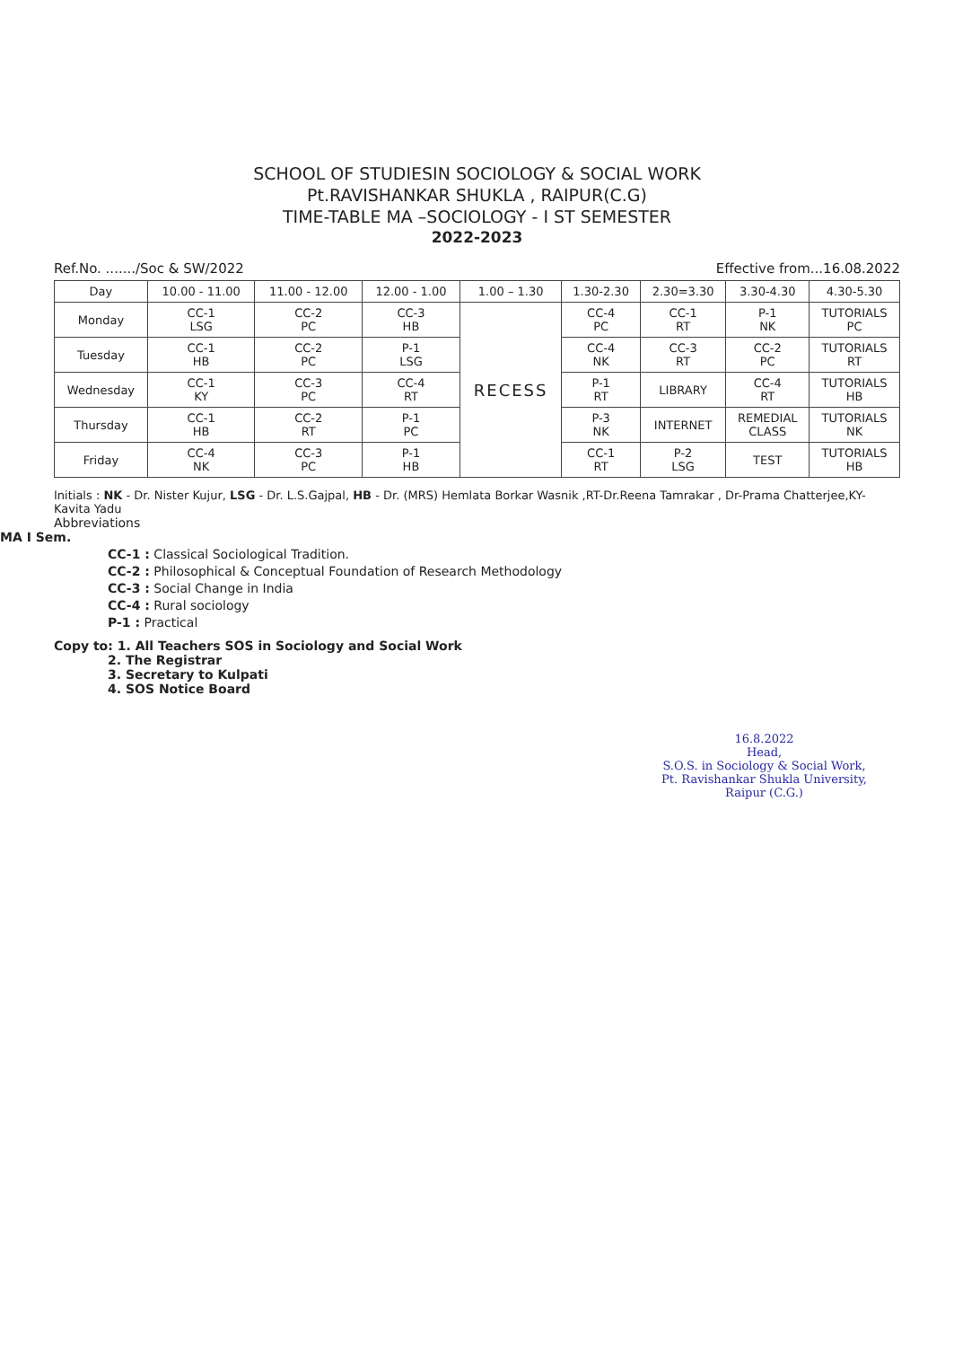SCHOOL OF STUDIESIN SOCIOLOGY & SOCIAL WORK
Pt.RAVISHANKAR SHUKLA , RAIPUR(C.G)
TIME-TABLE MA –SOCIOLOGY - I ST SEMESTER
2022-2023
Ref.No. ......./Soc & SW/2022 Effective from...16.08.2022
| Day | 10.00 - 11.00 | 11.00 - 12.00 | 12.00 - 1.00 | 1.00 – 1.30 | 1.30-2.30 | 2.30=3.30 | 3.30-4.30 | 4.30-5.30 |
| --- | --- | --- | --- | --- | --- | --- | --- | --- |
| Monday | CC-1 LSG | CC-2 PC | CC-3 HB | RECESS | CC-4 PC | CC-1 RT | P-1 NK | TUTORIALS PC |
| Tuesday | CC-1 HB | CC-2 PC | P-1 LSG | | CC-4 NK | CC-3 RT | CC-2 PC | TUTORIALS RT |
| Wednesday | CC-1 KY | CC-3 PC | CC-4 RT | | P-1 RT | LIBRARY | CC-4 RT | TUTORIALS HB |
| Thursday | CC-1 HB | CC-2 RT | P-1 PC | | P-3 NK | INTERNET | REMEDIAL CLASS | TUTORIALS NK |
| Friday | CC-4 NK | CC-3 PC | P-1 HB | | CC-1 RT | P-2 LSG | TEST | TUTORIALS HB |
Initials : NK - Dr. Nister Kujur, LSG - Dr. L.S.Gajpal, HB - Dr. (MRS) Hemlata Borkar Wasnik ,RT-Dr.Reena Tamrakar , Dr-Prama Chatterjee,KY- Kavita Yadu
Abbreviations
MA I Sem.
CC-1 : Classical Sociological Tradition.
CC-2 : Philosophical & Conceptual Foundation of Research Methodology
CC-3 : Social Change in India
CC-4 : Rural sociology
P-1 : Practical
Copy to: 1. All Teachers SOS in Sociology and Social Work
2. The Registrar
3. Secretary to Kulpati
4. SOS Notice Board
16.8.2022
Head,
S.O.S. in Sociology & Social Work,
Pt. Ravishankar Shukla University,
Raipur (C.G.)